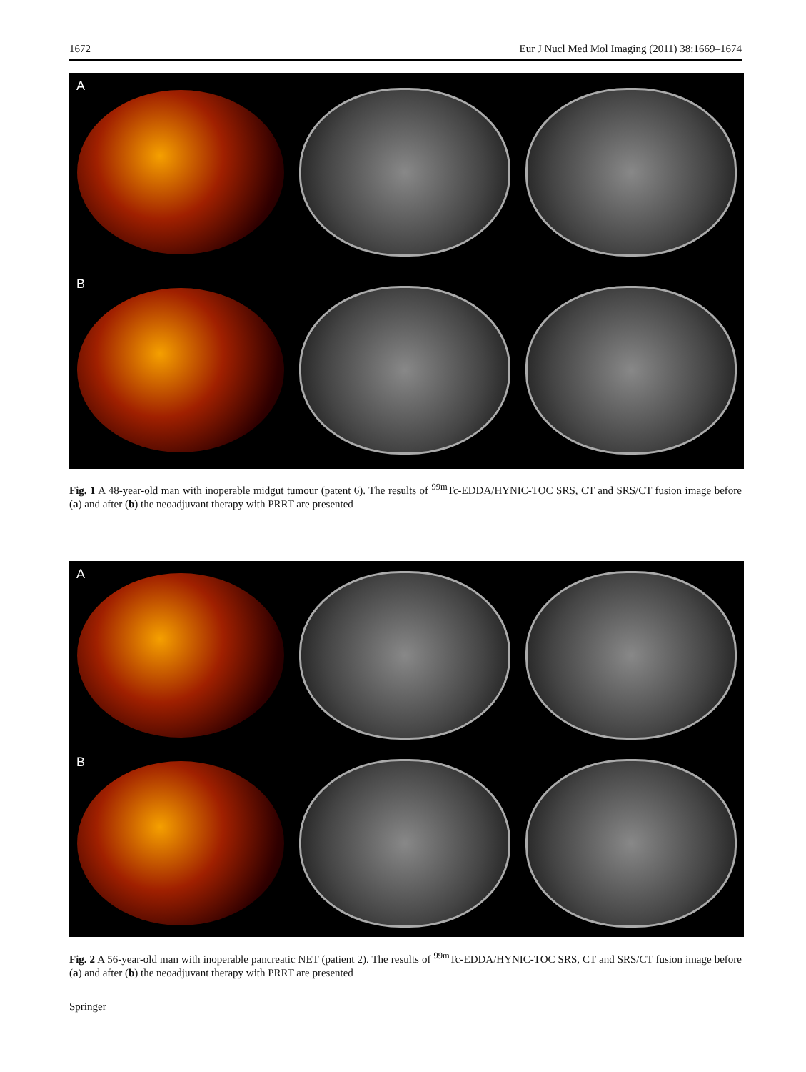1672 Eur J Nucl Med Mol Imaging (2011) 38:1669–1674
A
B
Fig. 1 A 48-year-old man with inoperable midgut tumour (patent 6). The results of <sup>99m</sup>Tc-EDDA/HYNIC-TOC SRS, CT and SRS/CT fusion image before (a) and after (b) the neoadjuvant therapy with PRRT are presented
A
B
Fig. 2 A 56-year-old man with inoperable pancreatic NET (patient 2). The results of <sup>99m</sup>Tc-EDDA/HYNIC-TOC SRS, CT and SRS/CT fusion image before (a) and after (b) the neoadjuvant therapy with PRRT are presented
Springer